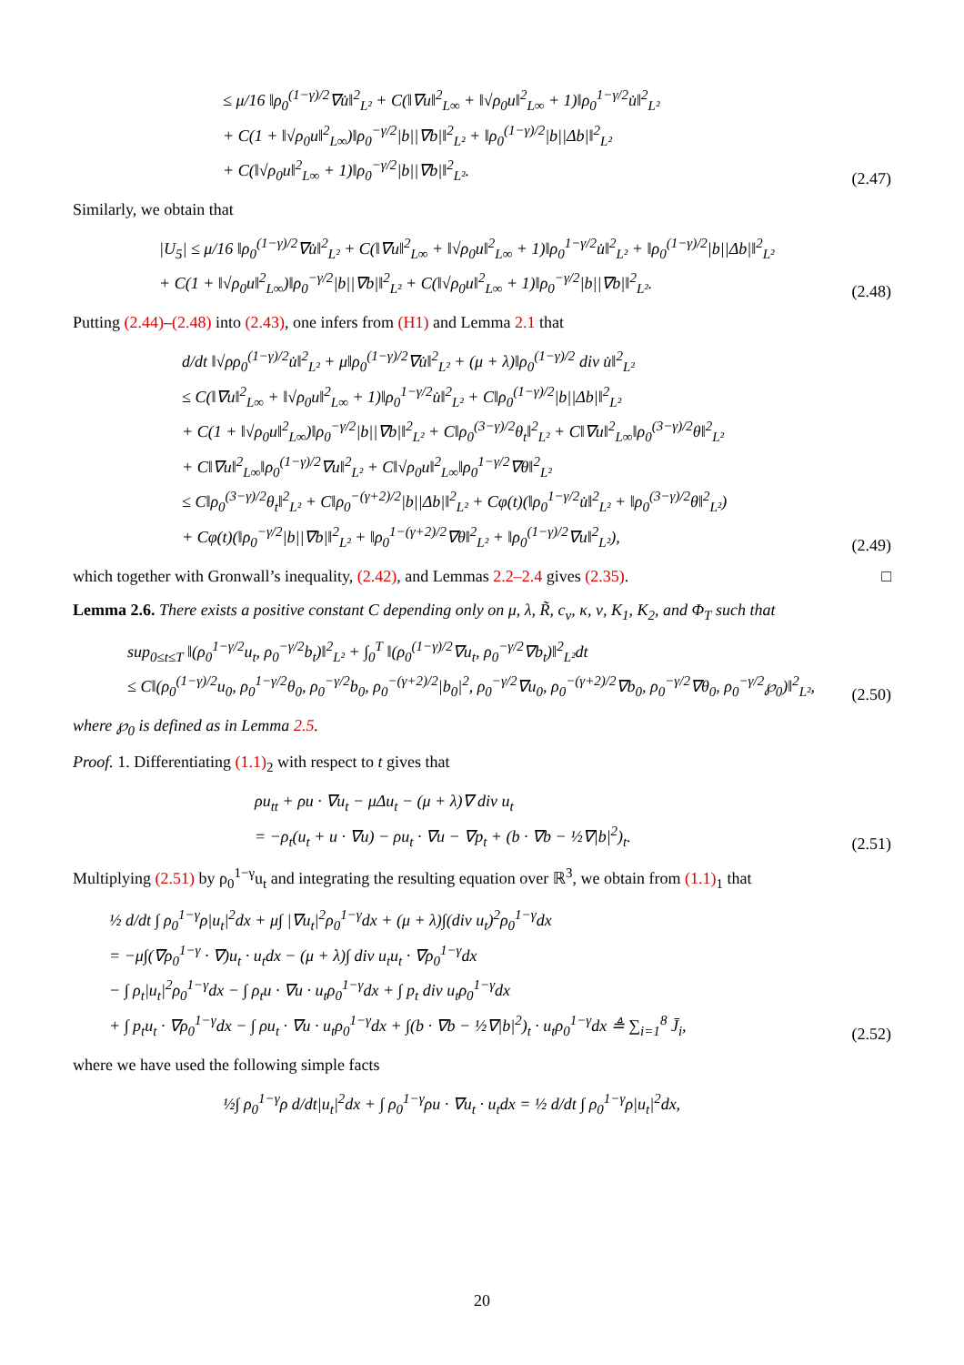≤ μ/16 ‖ρ<sub>0</sub><sup>(1−γ)/2</sup>∇u̇‖<sup>2</sup><sub>L²</sub> + C(‖∇u‖<sup>2</sup><sub>L∞</sub> + ‖√ρ<sub>0</sub>u‖<sup>2</sup><sub>L∞</sub> + 1)‖ρ<sub>0</sub><sup>1−γ/2</sup>u̇‖<sup>2</sup><sub>L²</sub>
+ C(1 + ‖√ρ<sub>0</sub>u‖<sup>2</sup><sub>L∞</sub>)‖ρ<sub>0</sub><sup>−γ/2</sup>|b||∇b|‖<sup>2</sup><sub>L²</sub> + ‖ρ<sub>0</sub><sup>(1−γ)/2</sup>|b||Δb|‖<sup>2</sup><sub>L²</sub>
+ C(‖√ρ<sub>0</sub>u‖<sup>2</sup><sub>L∞</sub> + 1)‖ρ<sub>0</sub><sup>−γ/2</sup>|b||∇b|‖<sup>2</sup><sub>L²</sub>.
(2.47)
Similarly, we obtain that
|U<sub>5</sub>| ≤ μ/16 ‖ρ<sub>0</sub><sup>(1−γ)/2</sup>∇u̇‖<sup>2</sup><sub>L²</sub> + C(‖∇u‖<sup>2</sup><sub>L∞</sub> + ‖√ρ<sub>0</sub>u‖<sup>2</sup><sub>L∞</sub> + 1)‖ρ<sub>0</sub><sup>1−γ/2</sup>u̇‖<sup>2</sup><sub>L²</sub> + ‖ρ<sub>0</sub><sup>(1−γ)/2</sup>|b||Δb|‖<sup>2</sup><sub>L²</sub>
+ C(1 + ‖√ρ<sub>0</sub>u‖<sup>2</sup><sub>L∞</sub>)‖ρ<sub>0</sub><sup>−γ/2</sup>|b||∇b|‖<sup>2</sup><sub>L²</sub> + C(‖√ρ<sub>0</sub>u‖<sup>2</sup><sub>L∞</sub> + 1)‖ρ<sub>0</sub><sup>−γ/2</sup>|b||∇b|‖<sup>2</sup><sub>L²</sub>.
(2.48)
Putting (2.44)–(2.48) into (2.43), one infers from (H1) and Lemma 2.1 that
d/dt ‖√ρρ<sub>0</sub><sup>(1−γ)/2</sup>u̇‖<sup>2</sup><sub>L²</sub> + μ‖ρ<sub>0</sub><sup>(1−γ)/2</sup>∇u̇‖<sup>2</sup><sub>L²</sub> + (μ + λ)‖ρ<sub>0</sub><sup>(1−γ)/2</sup> div u̇‖<sup>2</sup><sub>L²</sub>
≤ C(‖∇u‖<sup>2</sup><sub>L∞</sub> + ‖√ρ<sub>0</sub>u‖<sup>2</sup><sub>L∞</sub> + 1)‖ρ<sub>0</sub><sup>1−γ/2</sup>u̇‖<sup>2</sup><sub>L²</sub> + C‖ρ<sub>0</sub><sup>(1−γ)/2</sup>|b||Δb|‖<sup>2</sup><sub>L²</sub>
+ C(1 + ‖√ρ<sub>0</sub>u‖<sup>2</sup><sub>L∞</sub>)‖ρ<sub>0</sub><sup>−γ/2</sup>|b||∇b|‖<sup>2</sup><sub>L²</sub> + C‖ρ<sub>0</sub><sup>(3−γ)/2</sup>θ<sub>t</sub>‖<sup>2</sup><sub>L²</sub> + C‖∇u‖<sup>2</sup><sub>L∞</sub>‖ρ<sub>0</sub><sup>(3−γ)/2</sup>θ‖<sup>2</sup><sub>L²</sub>
+ C‖∇u‖<sup>2</sup><sub>L∞</sub>‖ρ<sub>0</sub><sup>(1−γ)/2</sup>∇u‖<sup>2</sup><sub>L²</sub> + C‖√ρ<sub>0</sub>u‖<sup>2</sup><sub>L∞</sub>‖ρ<sub>0</sub><sup>1−γ/2</sup>∇θ‖<sup>2</sup><sub>L²</sub>
≤ C‖ρ<sub>0</sub><sup>(3−γ)/2</sup>θ<sub>t</sub>‖<sup>2</sup><sub>L²</sub> + C‖ρ<sub>0</sub><sup>−(γ+2)/2</sup>|b||Δb|‖<sup>2</sup><sub>L²</sub> + Cφ(t)(‖ρ<sub>0</sub><sup>1−γ/2</sup>u̇‖<sup>2</sup><sub>L²</sub> + ‖ρ<sub>0</sub><sup>(3−γ)/2</sup>θ‖<sup>2</sup><sub>L²</sub>)
+ Cφ(t)(‖ρ<sub>0</sub><sup>−γ/2</sup>|b||∇b|‖<sup>2</sup><sub>L²</sub> + ‖ρ<sub>0</sub><sup>1−(γ+2)/2</sup>∇θ‖<sup>2</sup><sub>L²</sub> + ‖ρ<sub>0</sub><sup>(1−γ)/2</sup>∇u‖<sup>2</sup><sub>L²</sub>),
(2.49)
which together with Gronwall’s inequality, (2.42), and Lemmas 2.2–2.4 gives (2.35). □
Lemma 2.6. There exists a positive constant C depending only on μ, λ, R̃, c<sub>v</sub>, κ, ν, K<sub>1</sub>, K<sub>2</sub>, and Φ<sub>T</sub> such that
sup<sub>0≤t≤T</sub> ‖(ρ<sub>0</sub><sup>1−γ/2</sup>u<sub>t</sub>, ρ<sub>0</sub><sup>−γ/2</sup>b<sub>t</sub>)‖<sup>2</sup><sub>L²</sub> + ∫<sub>0</sub><sup>T</sup> ‖(ρ<sub>0</sub><sup>(1−γ)/2</sup>∇u<sub>t</sub>, ρ<sub>0</sub><sup>−γ/2</sup>∇b<sub>t</sub>)‖<sup>2</sup><sub>L²</sub>dt
≤ C‖(ρ<sub>0</sub><sup>(1−γ)/2</sup>u<sub>0</sub>, ρ<sub>0</sub><sup>1−γ/2</sup>θ<sub>0</sub>, ρ<sub>0</sub><sup>−γ/2</sup>b<sub>0</sub>, ρ<sub>0</sub><sup>−(γ+2)/2</sup>|b<sub>0</sub>|<sup>2</sup>, ρ<sub>0</sub><sup>−γ/2</sup>∇u<sub>0</sub>, ρ<sub>0</sub><sup>−(γ+2)/2</sup>∇b<sub>0</sub>, ρ<sub>0</sub><sup>−γ/2</sup>∇θ<sub>0</sub>, ρ<sub>0</sub><sup>−γ/2</sup>℘<sub>0</sub>)‖<sup>2</sup><sub>L²</sub>,
(2.50)
where ℘<sub>0</sub> is defined as in Lemma 2.5.
Proof. 1. Differentiating (1.1)<sub>2</sub> with respect to t gives that
ρu<sub>tt</sub> + ρu · ∇u<sub>t</sub> − μΔu<sub>t</sub> − (μ + λ)∇ div u<sub>t</sub>
= −ρ<sub>t</sub>(u<sub>t</sub> + u · ∇u) − ρu<sub>t</sub> · ∇u − ∇p<sub>t</sub> + (b · ∇b − ½∇|b|<sup>2</sup>)<sub>t</sub>.
(2.51)
Multiplying (2.51) by ρ<sub>0</sub><sup>1−γ</sup>u<sub>t</sub> and integrating the resulting equation over ℝ<sup>3</sup>, we obtain from (1.1)<sub>1</sub> that
½ d/dt ∫ ρ<sub>0</sub><sup>1−γ</sup>ρ|u<sub>t</sub>|<sup>2</sup>dx + μ∫ |∇u<sub>t</sub>|<sup>2</sup>ρ<sub>0</sub><sup>1−γ</sup>dx + (μ + λ)∫(div u<sub>t</sub>)<sup>2</sup>ρ<sub>0</sub><sup>1−γ</sup>dx
= −μ∫(∇ρ<sub>0</sub><sup>1−γ</sup> · ∇)u<sub>t</sub> · u<sub>t</sub>dx − (μ + λ)∫ div u<sub>t</sub>u<sub>t</sub> · ∇ρ<sub>0</sub><sup>1−γ</sup>dx
− ∫ ρ<sub>t</sub>|u<sub>t</sub>|<sup>2</sup>ρ<sub>0</sub><sup>1−γ</sup>dx − ∫ ρ<sub>t</sub>u · ∇u · u<sub>t</sub>ρ<sub>0</sub><sup>1−γ</sup>dx + ∫ p<sub>t</sub> div u<sub>t</sub>ρ<sub>0</sub><sup>1−γ</sup>dx
+ ∫ p<sub>t</sub>u<sub>t</sub> · ∇ρ<sub>0</sub><sup>1−γ</sup>dx − ∫ ρu<sub>t</sub> · ∇u · u<sub>t</sub>ρ<sub>0</sub><sup>1−γ</sup>dx + ∫(b · ∇b − ½∇|b|<sup>2</sup>)<sub>t</sub> · u<sub>t</sub>ρ<sub>0</sub><sup>1−γ</sup>dx ≜ ∑<sub>i=1</sub><sup>8</sup> J̄<sub>i</sub>,
(2.52)
where we have used the following simple facts
½∫ ρ<sub>0</sub><sup>1−γ</sup>ρ d/dt|u<sub>t</sub>|<sup>2</sup>dx + ∫ ρ<sub>0</sub><sup>1−γ</sup>ρu · ∇u<sub>t</sub> · u<sub>t</sub>dx = ½ d/dt ∫ ρ<sub>0</sub><sup>1−γ</sup>ρ|u<sub>t</sub>|<sup>2</sup>dx,
20